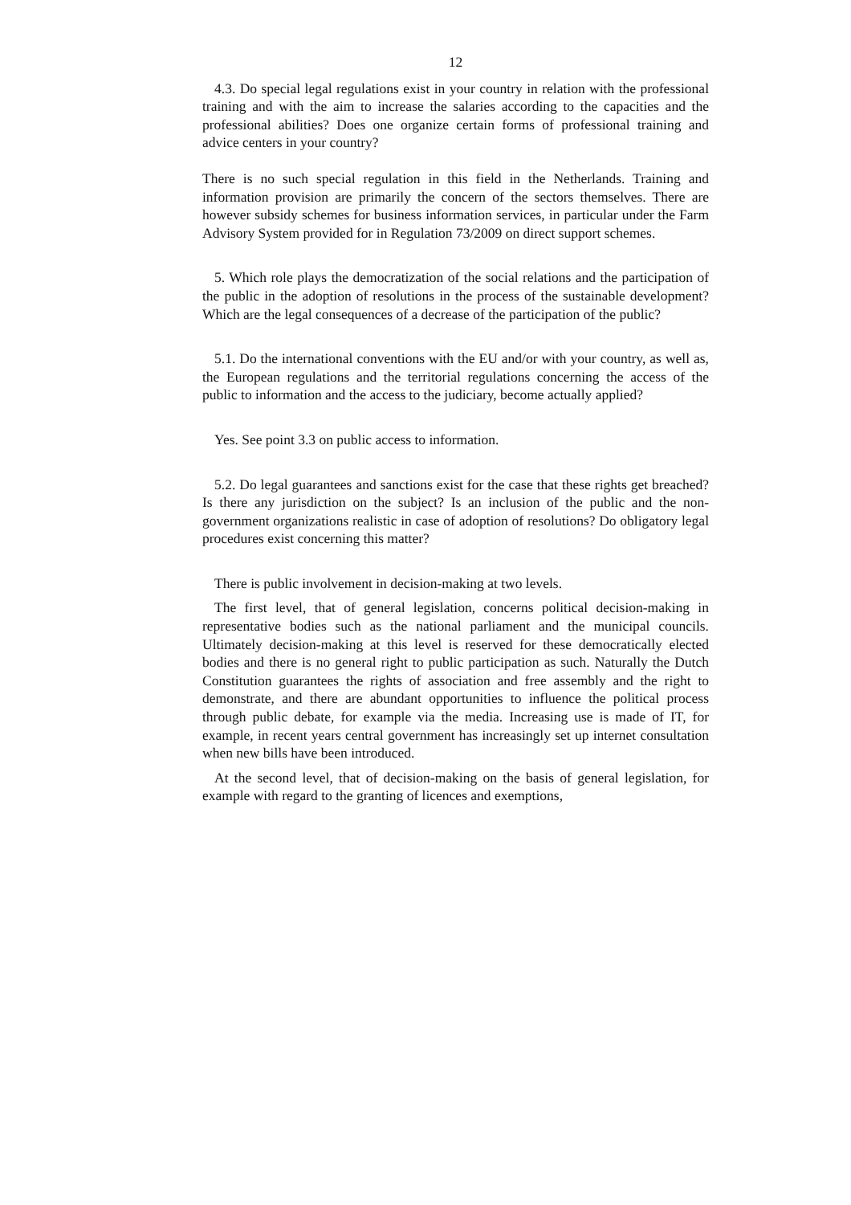12
4.3. Do special legal regulations exist in your country in relation with the professional training and with the aim to increase the salaries according to the capacities and the professional abilities? Does one organize certain forms of professional training and advice centers in your country?
There is no such special regulation in this field in the Netherlands. Training and information provision are primarily the concern of the sectors themselves. There are however subsidy schemes for business information services, in particular under the Farm Advisory System provided for in Regulation 73/2009 on direct support schemes.
5. Which role plays the democratization of the social relations and the participation of the public in the adoption of resolutions in the process of the sustainable development? Which are the legal consequences of a decrease of the participation of the public?
5.1. Do the international conventions with the EU and/or with your country, as well as, the European regulations and the territorial regulations concerning the access of the public to information and the access to the judiciary, become actually applied?
Yes. See point 3.3 on public access to information.
5.2. Do legal guarantees and sanctions exist for the case that these rights get breached? Is there any jurisdiction on the subject? Is an inclusion of the public and the non-government organizations realistic in case of adoption of resolutions? Do obligatory legal procedures exist concerning this matter?
There is public involvement in decision-making at two levels.
The first level, that of general legislation, concerns political decision-making in representative bodies such as the national parliament and the municipal councils. Ultimately decision-making at this level is reserved for these democratically elected bodies and there is no general right to public participation as such. Naturally the Dutch Constitution guarantees the rights of association and free assembly and the right to demonstrate, and there are abundant opportunities to influence the political process through public debate, for example via the media. Increasing use is made of IT, for example, in recent years central government has increasingly set up internet consultation when new bills have been introduced.
At the second level, that of decision-making on the basis of general legislation, for example with regard to the granting of licences and exemptions,